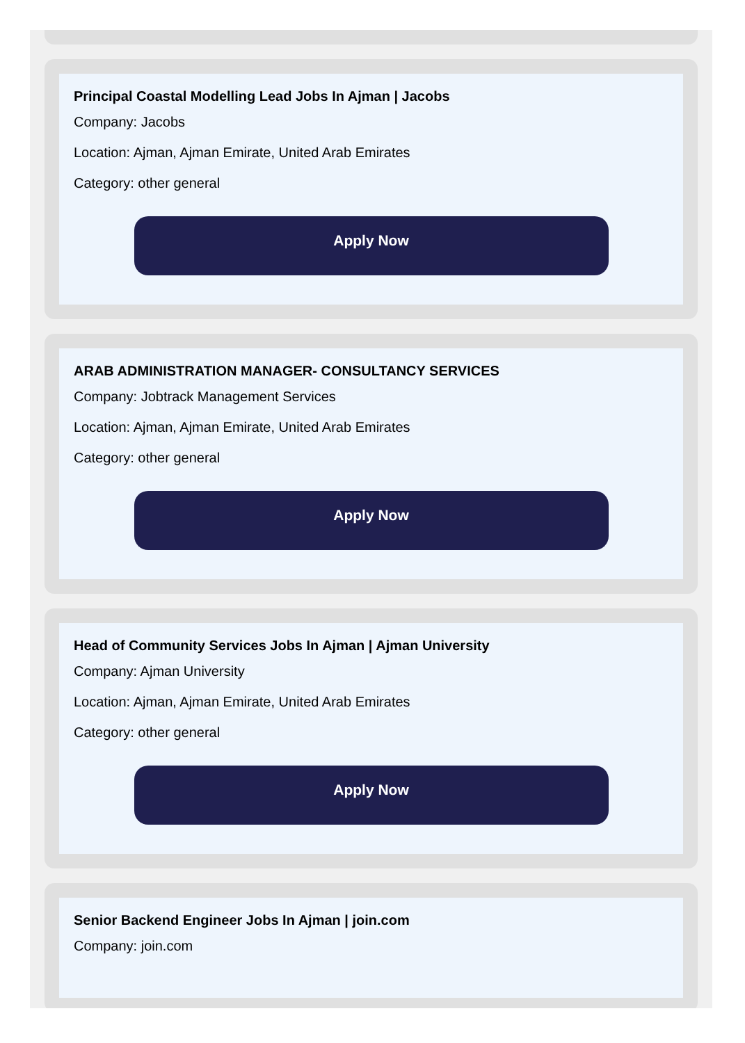Principal Coastal Modelling Lead Jobs In Ajman | Jacobs
Company: Jacobs
Location: Ajman, Ajman Emirate, United Arab Emirates
Category: other general
Apply Now
ARAB ADMINISTRATION MANAGER- CONSULTANCY SERVICES
Company: Jobtrack Management Services
Location: Ajman, Ajman Emirate, United Arab Emirates
Category: other general
Apply Now
Head of Community Services Jobs In Ajman | Ajman University
Company: Ajman University
Location: Ajman, Ajman Emirate, United Arab Emirates
Category: other general
Apply Now
Senior Backend Engineer Jobs In Ajman | join.com
Company: join.com